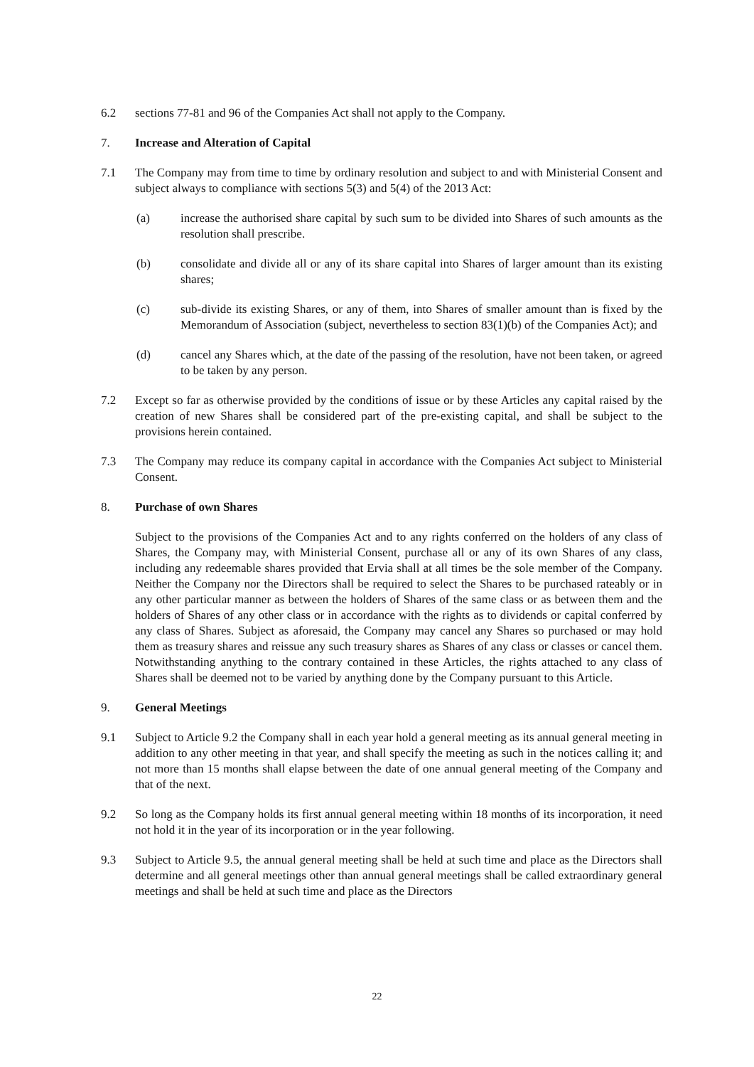6.2 sections 77-81 and 96 of the Companies Act shall not apply to the Company.
7. Increase and Alteration of Capital
7.1 The Company may from time to time by ordinary resolution and subject to and with Ministerial Consent and subject always to compliance with sections 5(3) and 5(4) of the 2013 Act:
(a) increase the authorised share capital by such sum to be divided into Shares of such amounts as the resolution shall prescribe.
(b) consolidate and divide all or any of its share capital into Shares of larger amount than its existing shares;
(c) sub-divide its existing Shares, or any of them, into Shares of smaller amount than is fixed by the Memorandum of Association (subject, nevertheless to section 83(1)(b) of the Companies Act); and
(d) cancel any Shares which, at the date of the passing of the resolution, have not been taken, or agreed to be taken by any person.
7.2 Except so far as otherwise provided by the conditions of issue or by these Articles any capital raised by the creation of new Shares shall be considered part of the pre-existing capital, and shall be subject to the provisions herein contained.
7.3 The Company may reduce its company capital in accordance with the Companies Act subject to Ministerial Consent.
8. Purchase of own Shares
Subject to the provisions of the Companies Act and to any rights conferred on the holders of any class of Shares, the Company may, with Ministerial Consent, purchase all or any of its own Shares of any class, including any redeemable shares provided that Ervia shall at all times be the sole member of the Company. Neither the Company nor the Directors shall be required to select the Shares to be purchased rateably or in any other particular manner as between the holders of Shares of the same class or as between them and the holders of Shares of any other class or in accordance with the rights as to dividends or capital conferred by any class of Shares. Subject as aforesaid, the Company may cancel any Shares so purchased or may hold them as treasury shares and reissue any such treasury shares as Shares of any class or classes or cancel them. Notwithstanding anything to the contrary contained in these Articles, the rights attached to any class of Shares shall be deemed not to be varied by anything done by the Company pursuant to this Article.
9. General Meetings
9.1 Subject to Article 9.2 the Company shall in each year hold a general meeting as its annual general meeting in addition to any other meeting in that year, and shall specify the meeting as such in the notices calling it; and not more than 15 months shall elapse between the date of one annual general meeting of the Company and that of the next.
9.2 So long as the Company holds its first annual general meeting within 18 months of its incorporation, it need not hold it in the year of its incorporation or in the year following.
9.3 Subject to Article 9.5, the annual general meeting shall be held at such time and place as the Directors shall determine and all general meetings other than annual general meetings shall be called extraordinary general meetings and shall be held at such time and place as the Directors
22